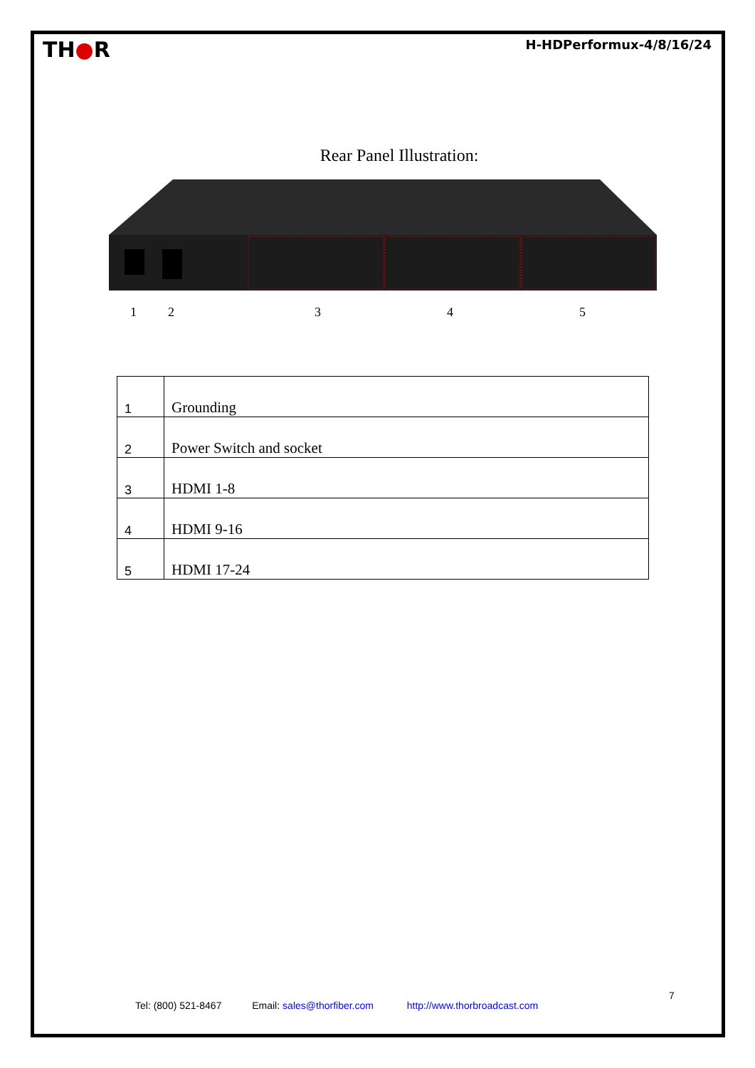TH●R
H-HDPerformux-4/8/16/24
Rear Panel Illustration:
1 2 3 4 5
| 1 | Grounding |
| 2 | Power Switch and socket |
| 3 | HDMI 1-8 |
| 4 | HDMI 9-16 |
| 5 | HDMI 17-24 |
7
Tel: (800) 521-8467 Email: sales@thorfiber.com http://www.thorbroadcast.com